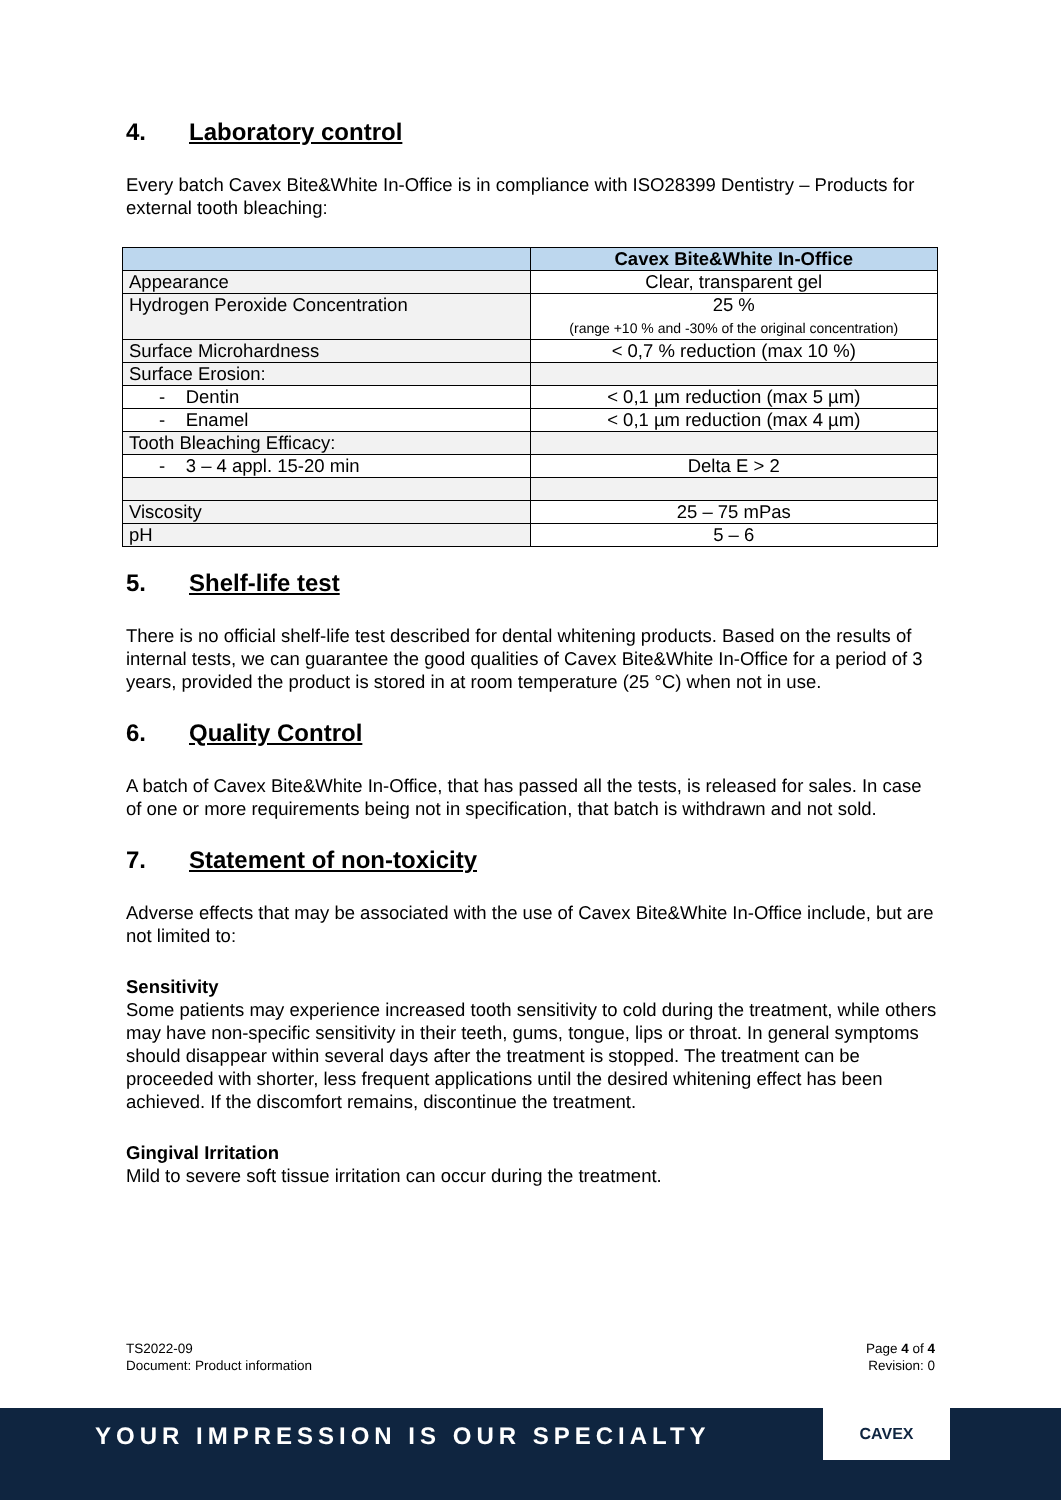4. Laboratory control
Every batch Cavex Bite&White In-Office is in compliance with ISO28399 Dentistry – Products for external tooth bleaching:
| | Cavex Bite&White In-Office |
| --- | --- |
| Appearance | Clear, transparent gel |
| Hydrogen Peroxide Concentration | 25 % (range +10 % and -30% of the original concentration) |
| Surface Microhardness | < 0,7 % reduction (max 10 %) |
| Surface Erosion: | |
| - Dentin | < 0,1 µm reduction (max 5 µm) |
| - Enamel | < 0,1 µm reduction (max 4 µm) |
| Tooth Bleaching Efficacy: | |
| - 3 – 4 appl. 15-20 min | Delta E > 2 |
| Viscosity | 25 – 75 mPas |
| pH | 5 – 6 |
5. Shelf-life test
There is no official shelf-life test described for dental whitening products. Based on the results of internal tests, we can guarantee the good qualities of Cavex Bite&White In-Office for a period of 3 years, provided the product is stored in at room temperature (25 °C) when not in use.
6. Quality Control
A batch of Cavex Bite&White In-Office, that has passed all the tests, is released for sales. In case of one or more requirements being not in specification, that batch is withdrawn and not sold.
7. Statement of non-toxicity
Adverse effects that may be associated with the use of Cavex Bite&White In-Office include, but are not limited to:
Sensitivity
Some patients may experience increased tooth sensitivity to cold during the treatment, while others may have non-specific sensitivity in their teeth, gums, tongue, lips or throat. In general symptoms should disappear within several days after the treatment is stopped. The treatment can be proceeded with shorter, less frequent applications until the desired whitening effect has been achieved. If the discomfort remains, discontinue the treatment.
Gingival Irritation
Mild to severe soft tissue irritation can occur during the treatment.
TS2022-09
Document: Product information
Page 4 of 4
Revision: 0
YOUR IMPRESSION IS OUR SPECIALTY
CAVEX